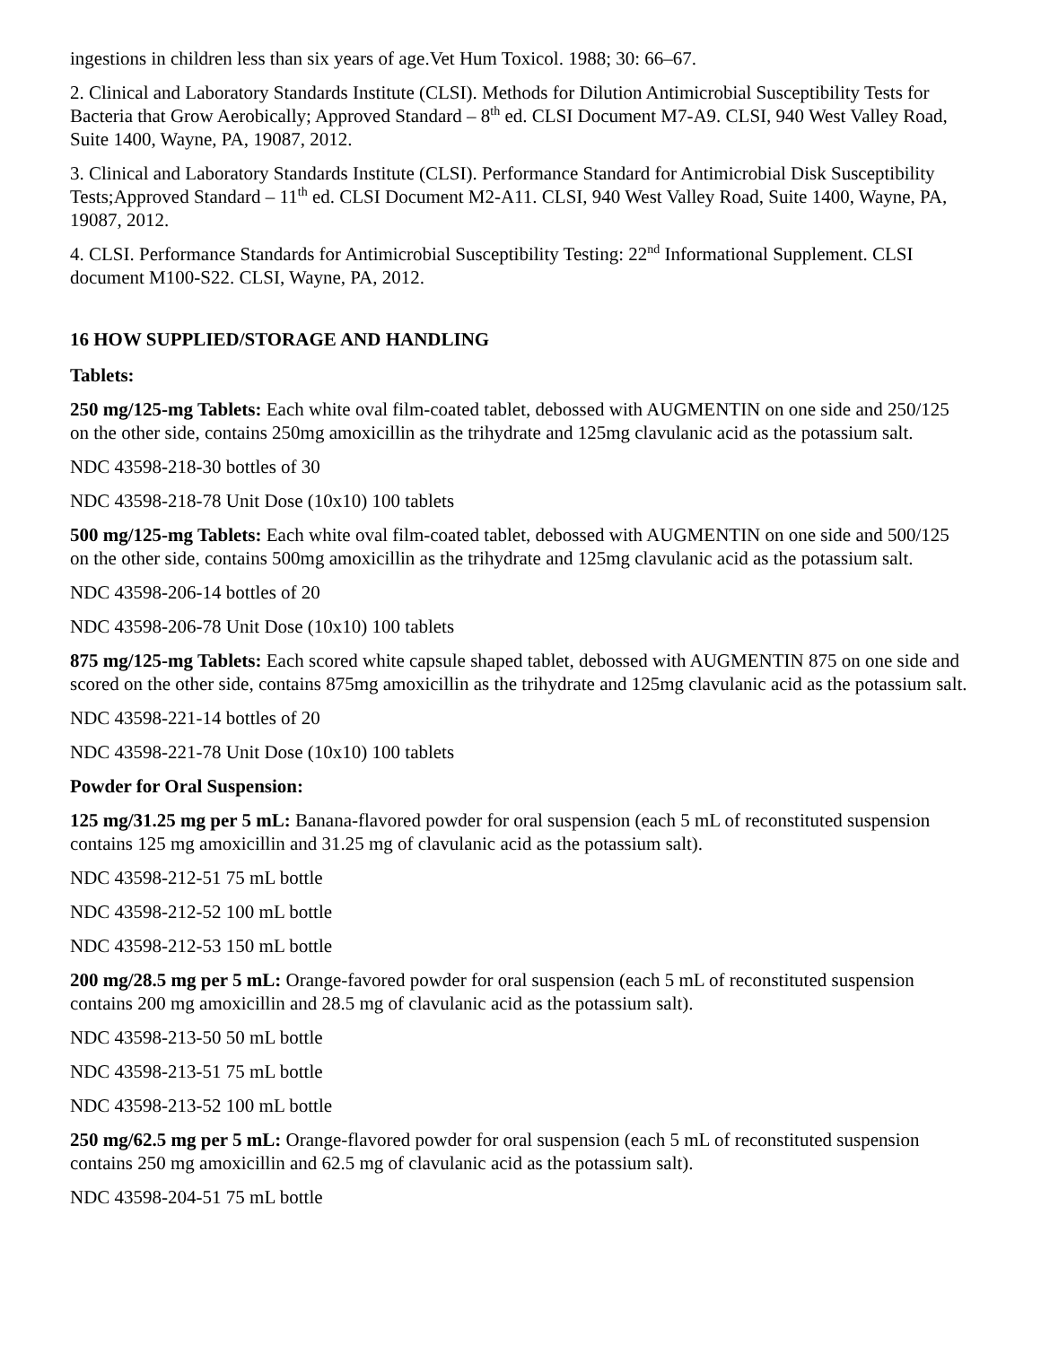ingestions in children less than six years of age.Vet Hum Toxicol. 1988; 30: 66–67.
2. Clinical and Laboratory Standards Institute (CLSI). Methods for Dilution Antimicrobial Susceptibility Tests for Bacteria that Grow Aerobically; Approved Standard – 8<sup>th</sup> ed. CLSI Document M7-A9. CLSI, 940 West Valley Road, Suite 1400, Wayne, PA, 19087, 2012.
3. Clinical and Laboratory Standards Institute (CLSI). Performance Standard for Antimicrobial Disk Susceptibility Tests;Approved Standard – 11<sup>th</sup> ed. CLSI Document M2-A11. CLSI, 940 West Valley Road, Suite 1400, Wayne, PA, 19087, 2012.
4. CLSI. Performance Standards for Antimicrobial Susceptibility Testing: 22<sup>nd</sup> Informational Supplement. CLSI document M100-S22. CLSI, Wayne, PA, 2012.
16 HOW SUPPLIED/STORAGE AND HANDLING
Tablets:
250 mg/125-mg Tablets: Each white oval film-coated tablet, debossed with AUGMENTIN on one side and 250/125 on the other side, contains 250mg amoxicillin as the trihydrate and 125mg clavulanic acid as the potassium salt.
NDC 43598-218-30 bottles of 30
NDC 43598-218-78 Unit Dose (10x10) 100 tablets
500 mg/125-mg Tablets: Each white oval film-coated tablet, debossed with AUGMENTIN on one side and 500/125 on the other side, contains 500mg amoxicillin as the trihydrate and 125mg clavulanic acid as the potassium salt.
NDC 43598-206-14 bottles of 20
NDC 43598-206-78 Unit Dose (10x10) 100 tablets
875 mg/125-mg Tablets: Each scored white capsule shaped tablet, debossed with AUGMENTIN 875 on one side and scored on the other side, contains 875mg amoxicillin as the trihydrate and 125mg clavulanic acid as the potassium salt.
NDC 43598-221-14 bottles of 20
NDC 43598-221-78 Unit Dose (10x10) 100 tablets
Powder for Oral Suspension:
125 mg/31.25 mg per 5 mL: Banana-flavored powder for oral suspension (each 5 mL of reconstituted suspension contains 125 mg amoxicillin and 31.25 mg of clavulanic acid as the potassium salt).
NDC 43598-212-51 75 mL bottle
NDC 43598-212-52 100 mL bottle
NDC 43598-212-53 150 mL bottle
200 mg/28.5 mg per 5 mL: Orange-favored powder for oral suspension (each 5 mL of reconstituted suspension contains 200 mg amoxicillin and 28.5 mg of clavulanic acid as the potassium salt).
NDC 43598-213-50 50 mL bottle
NDC 43598-213-51 75 mL bottle
NDC 43598-213-52 100 mL bottle
250 mg/62.5 mg per 5 mL: Orange-flavored powder for oral suspension (each 5 mL of reconstituted suspension contains 250 mg amoxicillin and 62.5 mg of clavulanic acid as the potassium salt).
NDC 43598-204-51 75 mL bottle